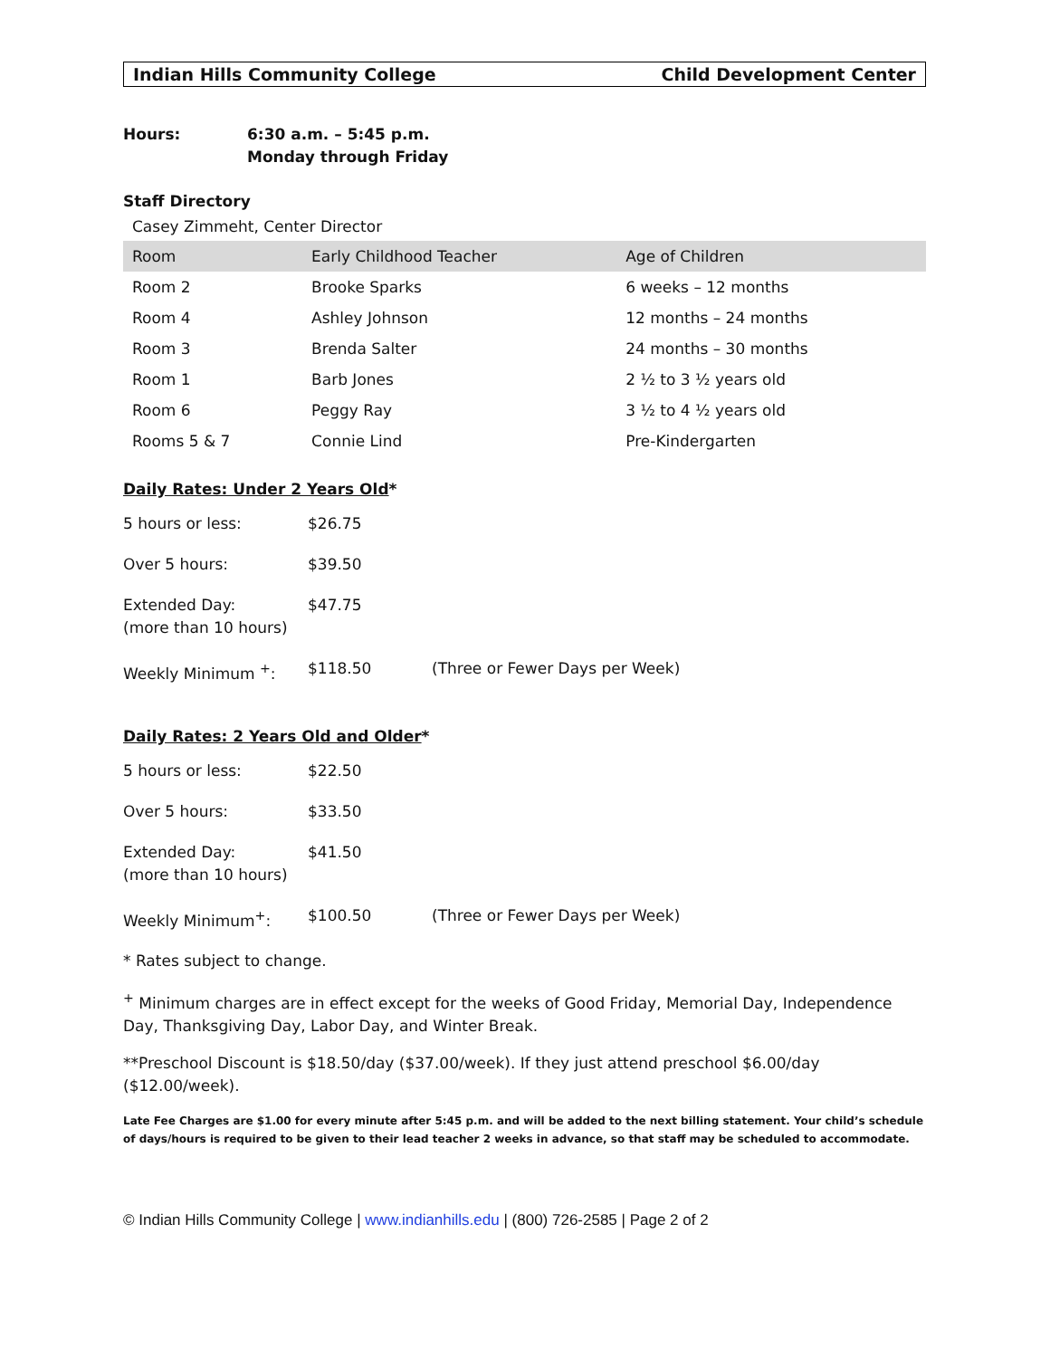Indian Hills Community College Child Development Center
Hours: 6:30 a.m. – 5:45 p.m.
Monday through Friday
Staff Directory
Casey Zimmeht, Center Director
| Room | Early Childhood Teacher | Age of Children |
| --- | --- | --- |
| Room 2 | Brooke Sparks | 6 weeks – 12 months |
| Room 4 | Ashley Johnson | 12 months – 24 months |
| Room 3 | Brenda Salter | 24 months – 30 months |
| Room 1 | Barb Jones | 2 ½ to 3 ½ years old |
| Room 6 | Peggy Ray | 3 ½ to 4 ½ years old |
| Rooms 5 & 7 | Connie Lind | Pre-Kindergarten |
Daily Rates: Under 2 Years Old*
| 5 hours or less: | $26.75 | |
| Over 5 hours: | $39.50 | |
| Extended Day: (more than 10 hours) | $47.75 | |
| Weekly Minimum <sup>+</sup>: | $118.50 | (Three or Fewer Days per Week) |
Daily Rates: 2 Years Old and Older*
| 5 hours or less: | $22.50 | |
| Over 5 hours: | $33.50 | |
| Extended Day: (more than 10 hours) | $41.50 | |
| Weekly Minimum<sup>+</sup>: | $100.50 | (Three or Fewer Days per Week) |
* Rates subject to change.
<sup>+</sup> Minimum charges are in effect except for the weeks of Good Friday, Memorial Day, Independence Day, Thanksgiving Day, Labor Day, and Winter Break.
**Preschool Discount is $18.50/day ($37.00/week). If they just attend preschool $6.00/day ($12.00/week).
Late Fee Charges are $1.00 for every minute after 5:45 p.m. and will be added to the next billing statement. Your child’s schedule of days/hours is required to be given to their lead teacher 2 weeks in advance, so that staff may be scheduled to accommodate.
© Indian Hills Community College | www.indianhills.edu | (800) 726-2585 | Page 2 of 2